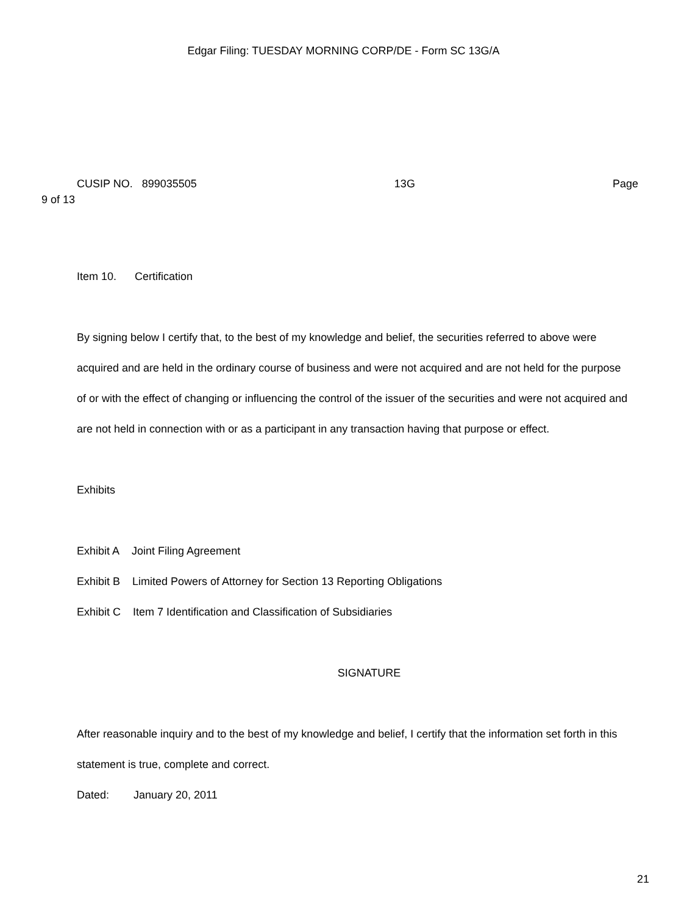Edgar Filing: TUESDAY MORNING CORP/DE - Form SC 13G/A
CUSIP NO. 899035505 13G Page
9 of 13
Item 10. Certification
By signing below I certify that, to the best of my knowledge and belief, the securities referred to above were
acquired and are held in the ordinary course of business and were not acquired and are not held for the purpose
of or with the effect of changing or influencing the control of the issuer of the securities and were not acquired and
are not held in connection with or as a participant in any transaction having that purpose or effect.
Exhibits
Exhibit A Joint Filing Agreement
Exhibit B Limited Powers of Attorney for Section 13 Reporting Obligations
Exhibit C Item 7 Identification and Classification of Subsidiaries
SIGNATURE
After reasonable inquiry and to the best of my knowledge and belief, I certify that the information set forth in this
statement is true, complete and correct.
Dated: January 20, 2011
21